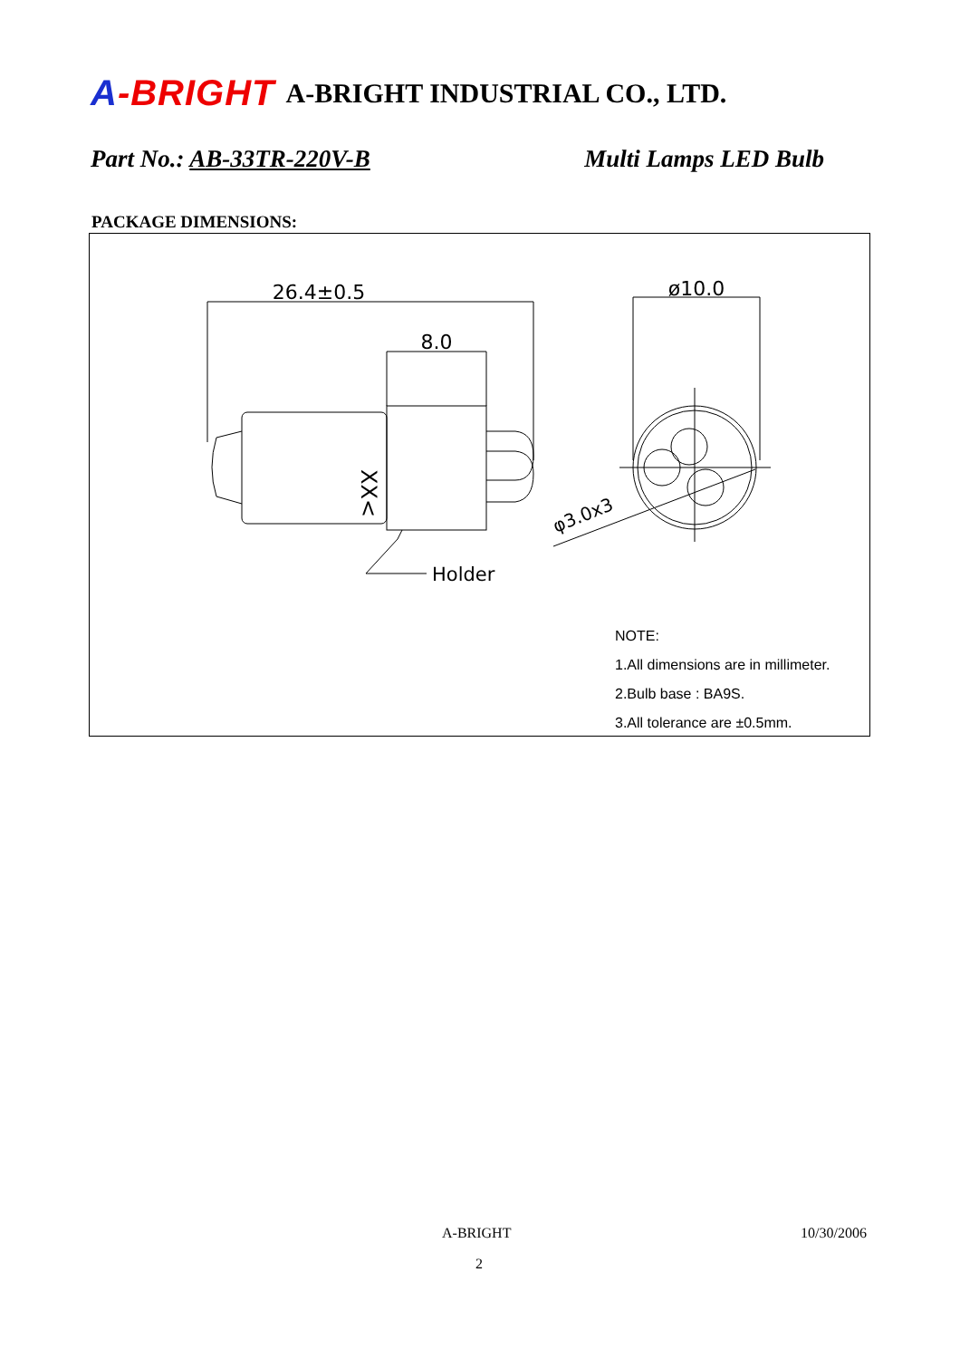A-BRIGHT
A-BRIGHT INDUSTRIAL CO., LTD.
Part No.: AB-33TR-220V-B Multi Lamps LED Bulb
PACKAGE DIMENSIONS:
26.4±0.5
8.0
ø10.0
Holder
φ3.0x3
XX<
NOTE:
1.All dimensions are in millimeter.
2.Bulb base : BA9S.
3.All tolerance are ±0.5mm.
A-BRIGHT 10/30/2006
2